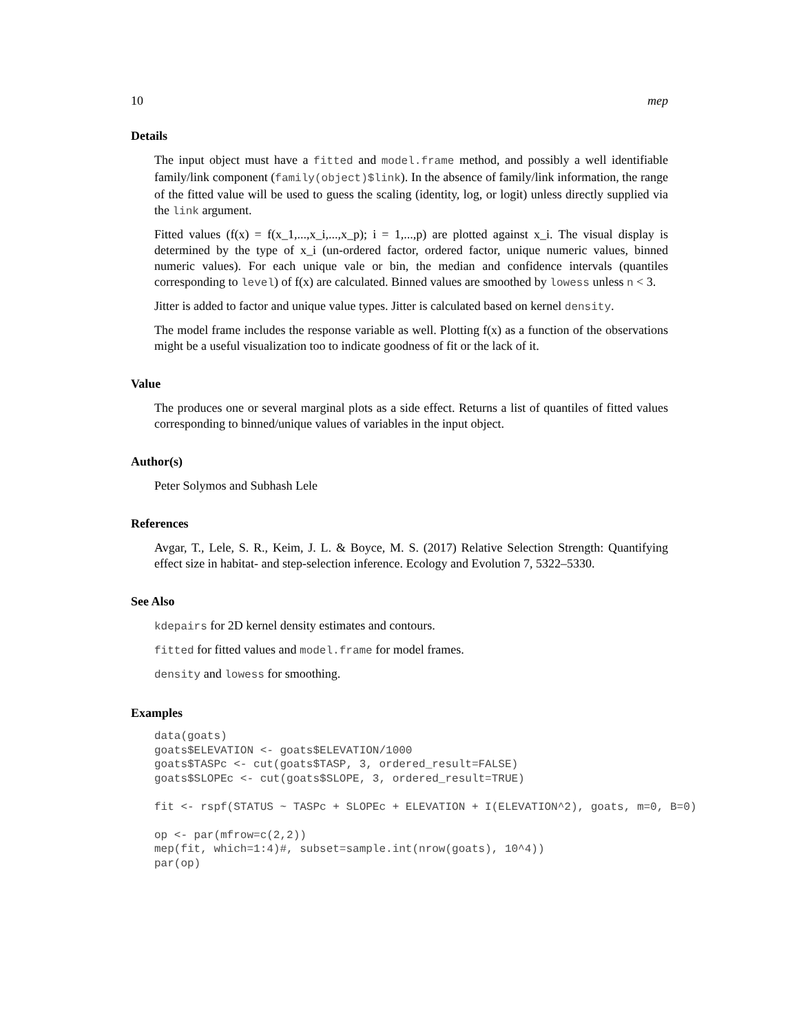10 mep
Details
The input object must have a fitted and model.frame method, and possibly a well identifiable family/link component (family(object)$link). In the absence of family/link information, the range of the fitted value will be used to guess the scaling (identity, log, or logit) unless directly supplied via the link argument.
Fitted values (f(x) = f(x_1,...,x_i,...,x_p); i = 1,...,p) are plotted against x_i. The visual display is determined by the type of x_i (un-ordered factor, ordered factor, unique numeric values, binned numeric values). For each unique vale or bin, the median and confidence intervals (quantiles corresponding to level) of f(x) are calculated. Binned values are smoothed by lowess unless n < 3.
Jitter is added to factor and unique value types. Jitter is calculated based on kernel density.
The model frame includes the response variable as well. Plotting f(x) as a function of the observations might be a useful visualization too to indicate goodness of fit or the lack of it.
Value
The produces one or several marginal plots as a side effect. Returns a list of quantiles of fitted values corresponding to binned/unique values of variables in the input object.
Author(s)
Peter Solymos and Subhash Lele
References
Avgar, T., Lele, S. R., Keim, J. L. & Boyce, M. S. (2017) Relative Selection Strength: Quantifying effect size in habitat- and step-selection inference. Ecology and Evolution 7, 5322–5330.
See Also
kdepairs for 2D kernel density estimates and contours.
fitted for fitted values and model.frame for model frames.
density and lowess for smoothing.
Examples
data(goats)
goats$ELEVATION <- goats$ELEVATION/1000
goats$TASPc <- cut(goats$TASP, 3, ordered_result=FALSE)
goats$SLOPEc <- cut(goats$SLOPE, 3, ordered_result=TRUE)

fit <- rspf(STATUS ~ TASPc + SLOPEc + ELEVATION + I(ELEVATION^2), goats, m=0, B=0)

op <- par(mfrow=c(2,2))
mep(fit, which=1:4)#, subset=sample.int(nrow(goats), 10^4))
par(op)